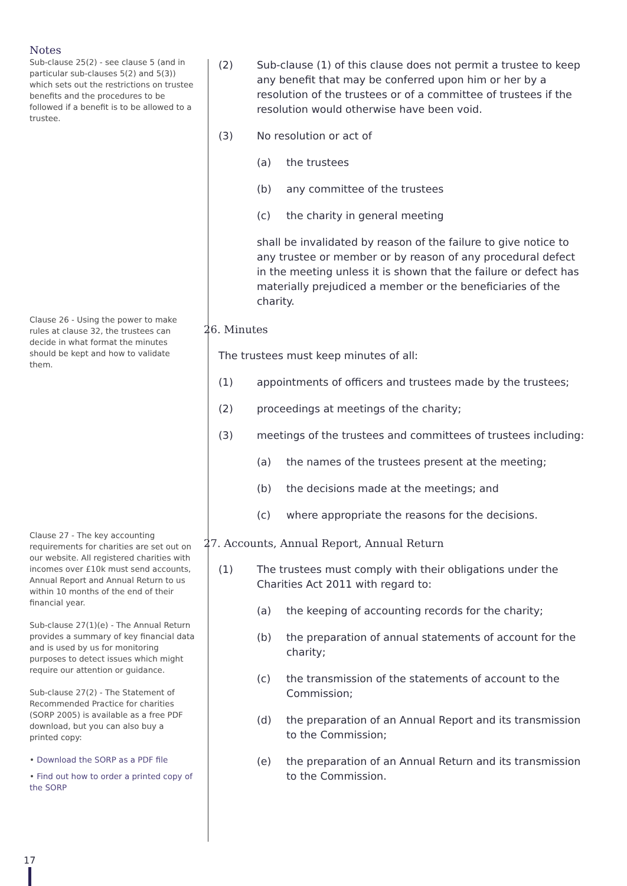Notes
Sub-clause 25(2) - see clause 5 (and in particular sub-clauses 5(2) and 5(3)) which sets out the restrictions on trustee benefits and the procedures to be followed if a benefit is to be allowed to a trustee.
Clause 26 - Using the power to make rules at clause 32, the trustees can decide in what format the minutes should be kept and how to validate them.
Clause 27 - The key accounting requirements for charities are set out on our website. All registered charities with incomes over £10k must send accounts, Annual Report and Annual Return to us within 10 months of the end of their financial year.
Sub-clause 27(1)(e) - The Annual Return provides a summary of key financial data and is used by us for monitoring purposes to detect issues which might require our attention or guidance.
Sub-clause 27(2) - The Statement of Recommended Practice for charities (SORP 2005) is available as a free PDF download, but you can also buy a printed copy:
• Download the SORP as a PDF file
• Find out how to order a printed copy of the SORP
(2) Sub-clause (1) of this clause does not permit a trustee to keep any benefit that may be conferred upon him or her by a resolution of the trustees or of a committee of trustees if the resolution would otherwise have been void.
(3) No resolution or act of
(a) the trustees
(b) any committee of the trustees
(c) the charity in general meeting
shall be invalidated by reason of the failure to give notice to any trustee or member or by reason of any procedural defect in the meeting unless it is shown that the failure or defect has materially prejudiced a member or the beneficiaries of the charity.
26. Minutes
The trustees must keep minutes of all:
(1) appointments of officers and trustees made by the trustees;
(2) proceedings at meetings of the charity;
(3) meetings of the trustees and committees of trustees including:
(a) the names of the trustees present at the meeting;
(b) the decisions made at the meetings; and
(c) where appropriate the reasons for the decisions.
27. Accounts, Annual Report, Annual Return
(1) The trustees must comply with their obligations under the Charities Act 2011 with regard to:
(a) the keeping of accounting records for the charity;
(b) the preparation of annual statements of account for the charity;
(c) the transmission of the statements of account to the Commission;
(d) the preparation of an Annual Report and its transmission to the Commission;
(e) the preparation of an Annual Return and its transmission to the Commission.
17